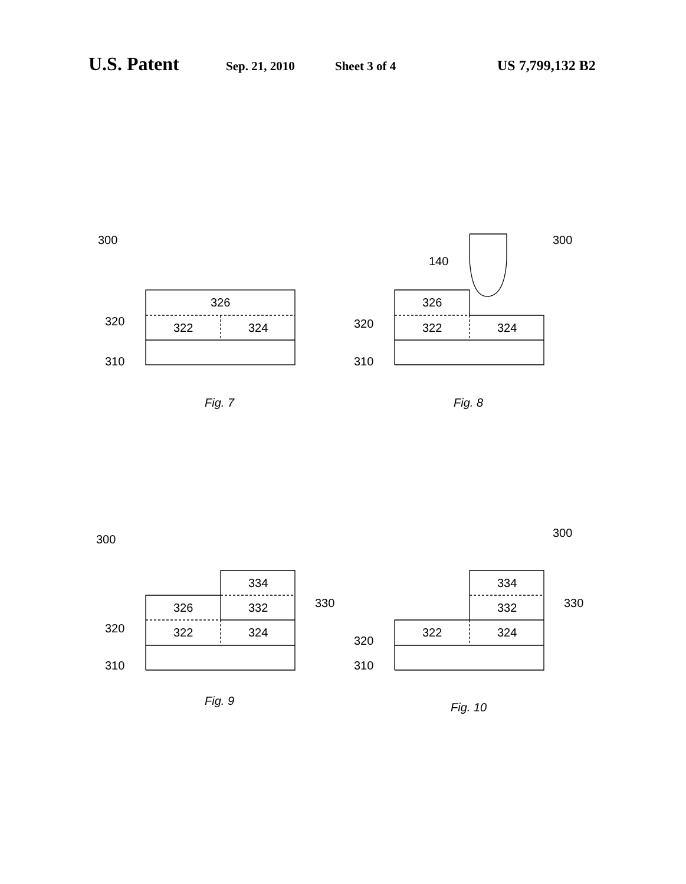U.S. Patent
Sep. 21, 2010 Sheet 3 of 4 US 7,799,132 B2
326
322
324
320
310
300
Fig. 7
326
322
324
320
310
140
300
Fig. 8
334
326
332
322
324
320
310
330
300
Fig. 9
334
332
322
324
320
310
330
300
Fig. 10